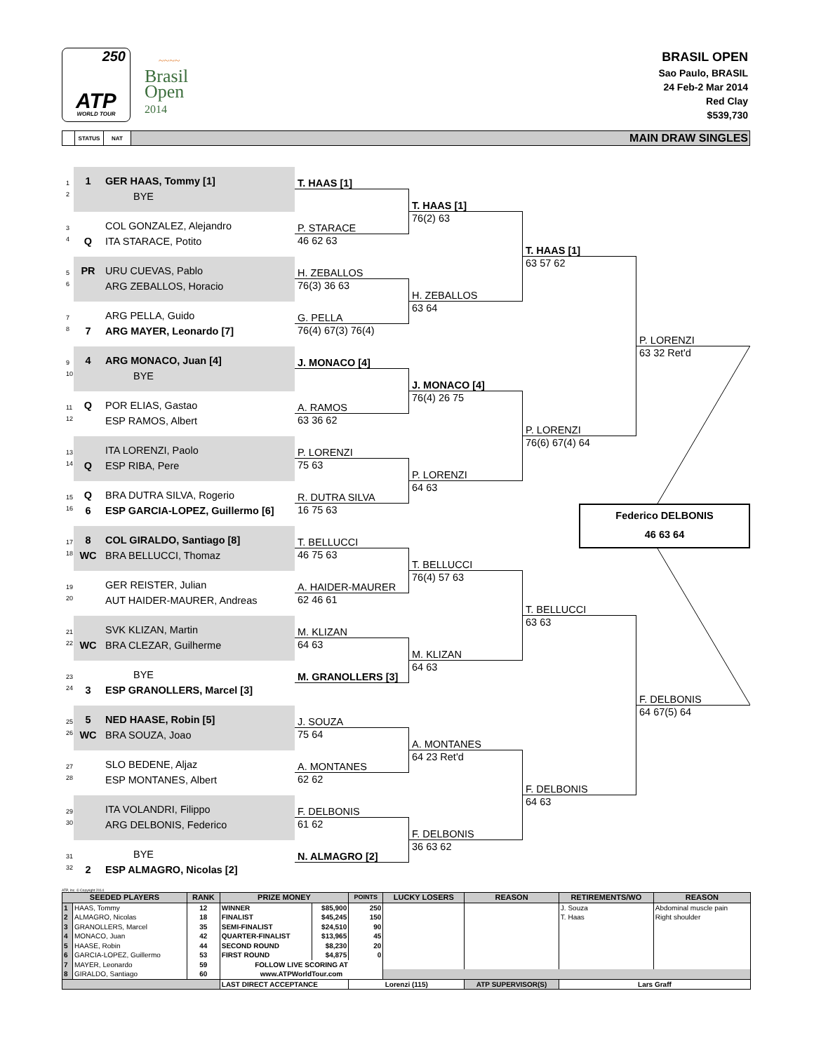250
ATP
WORLD TOUR
~~~~
Brasil
Open
2014
BRASIL OPEN
Sao Paulo, BRASIL
24 Feb-2 Mar 2014
Red Clay
$539,730
STATUS NAT
MAIN DRAW SINGLES
1
1
GER HAAS, Tommy [1]
T. HAAS [1]
2
BYE
T. HAAS [1]
76(2) 63
3
COL GONZALEZ, Alejandro
P. STARACE
4
Q
ITA STARACE, Potito
46 62 63
T. HAAS [1]
63 57 62
5
PR
URU CUEVAS, Pablo
H. ZEBALLOS
6
ARG ZEBALLOS, Horacio
76(3) 36 63
H. ZEBALLOS
63 64
7
ARG PELLA, Guido
G. PELLA
8
7
ARG MAYER, Leonardo [7]
76(4) 67(3) 76(4)
P. LORENZI
63 32 Ret'd
9
4
ARG MONACO, Juan [4]
J. MONACO [4]
10
BYE
J. MONACO [4]
76(4) 26 75
11
Q
POR ELIAS, Gastao
A. RAMOS
12
ESP RAMOS, Albert
63 36 62
P. LORENZI
76(6) 67(4) 64
13
ITA LORENZI, Paolo
P. LORENZI
14
Q
ESP RIBA, Pere
75 63
P. LORENZI
64 63
15
Q
BRA DUTRA SILVA, Rogerio
R. DUTRA SILVA
16
6
ESP GARCIA-LOPEZ, Guillermo [6]
16 75 63
Federico DELBONIS
46 63 64
17
8
COL GIRALDO, Santiago [8]
T. BELLUCCI
18
WC
BRA BELLUCCI, Thomaz
46 75 63
T. BELLUCCI
76(4) 57 63
19
GER REISTER, Julian
A. HAIDER-MAURER
20
AUT HAIDER-MAURER, Andreas
62 46 61
T. BELLUCCI
63 63
21
SVK KLIZAN, Martin
M. KLIZAN
22
WC
BRA CLEZAR, Guilherme
64 63
M. KLIZAN
64 63
23
BYE
M. GRANOLLERS [3]
24
3
ESP GRANOLLERS, Marcel [3]
F. DELBONIS
64 67(5) 64
25
5
NED HAASE, Robin [5]
J. SOUZA
26
WC
BRA SOUZA, Joao
75 64
A. MONTANES
64 23 Ret'd
27
SLO BEDENE, Aljaz
A. MONTANES
28
ESP MONTANES, Albert
62 62
F. DELBONIS
64 63
29
ITA VOLANDRI, Filippo
F. DELBONIS
30
ARG DELBONIS, Federico
61 62
F. DELBONIS
36 63 62
31
BYE
N. ALMAGRO [2]
32
2
ESP ALMAGRO, Nicolas [2]
ATP, Inc. © Copyright 2014
| SEEDED PLAYERS | | RANK | PRIZE MONEY | | POINTS | LUCKY LOSERS | REASON | RETIREMENTS/WO | REASON |
| --- | --- | --- | --- | --- | --- | --- | --- | --- | --- |
| 1 | HAAS, Tommy | 12 | WINNER | $85,900 | 250 | | | J. Souza | Abdominal muscle pain |
| 2 | ALMAGRO, Nicolas | 18 | FINALIST | $45,245 | 150 | | | T. Haas | Right shoulder |
| 3 | GRANOLLERS, Marcel | 35 | SEMI-FINALIST | $24,510 | 90 | | | | |
| 4 | MONACO, Juan | 42 | QUARTER-FINALIST | $13,965 | 45 | | | | |
| 5 | HAASE, Robin | 44 | SECOND ROUND | $8,230 | 20 | | | | |
| 6 | GARCIA-LOPEZ, Guillermo | 53 | FIRST ROUND | $4,875 | 0 | | | | |
| 7 | MAYER, Leonardo | 59 | FOLLOW LIVE SCORING AT | | | | | | |
| 8 | GIRALDO, Santiago | 60 | www.ATPWorldTour.com | | | | | | |
| | | | LAST DIRECT ACCEPTANCE | | Lorenzi (115) | | ATP SUPERVISOR(S) | Lars Graff | |